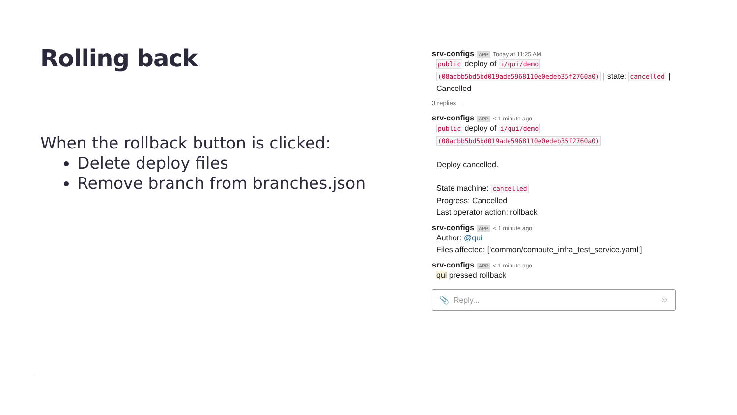Rolling back
When the rollback button is clicked:
Delete deploy files
Remove branch from branches.json
srv-configs APP Today at 11:25 AM
public deploy of i/qui/demo
(08acbb5bd5bd019ade5968110e0edeb35f2760a0) | state: cancelled |
Cancelled
3 replies
srv-configs APP < 1 minute ago
public deploy of i/qui/demo
(08acbb5bd5bd019ade5968110e0edeb35f2760a0)
Deploy cancelled.
State machine: cancelled
Progress: Cancelled
Last operator action: rollback
srv-configs APP < 1 minute ago
Author: @qui
Files affected: ['common/compute_infra_test_service.yaml']
srv-configs APP < 1 minute ago
qui pressed rollback
📎 Reply... ☺